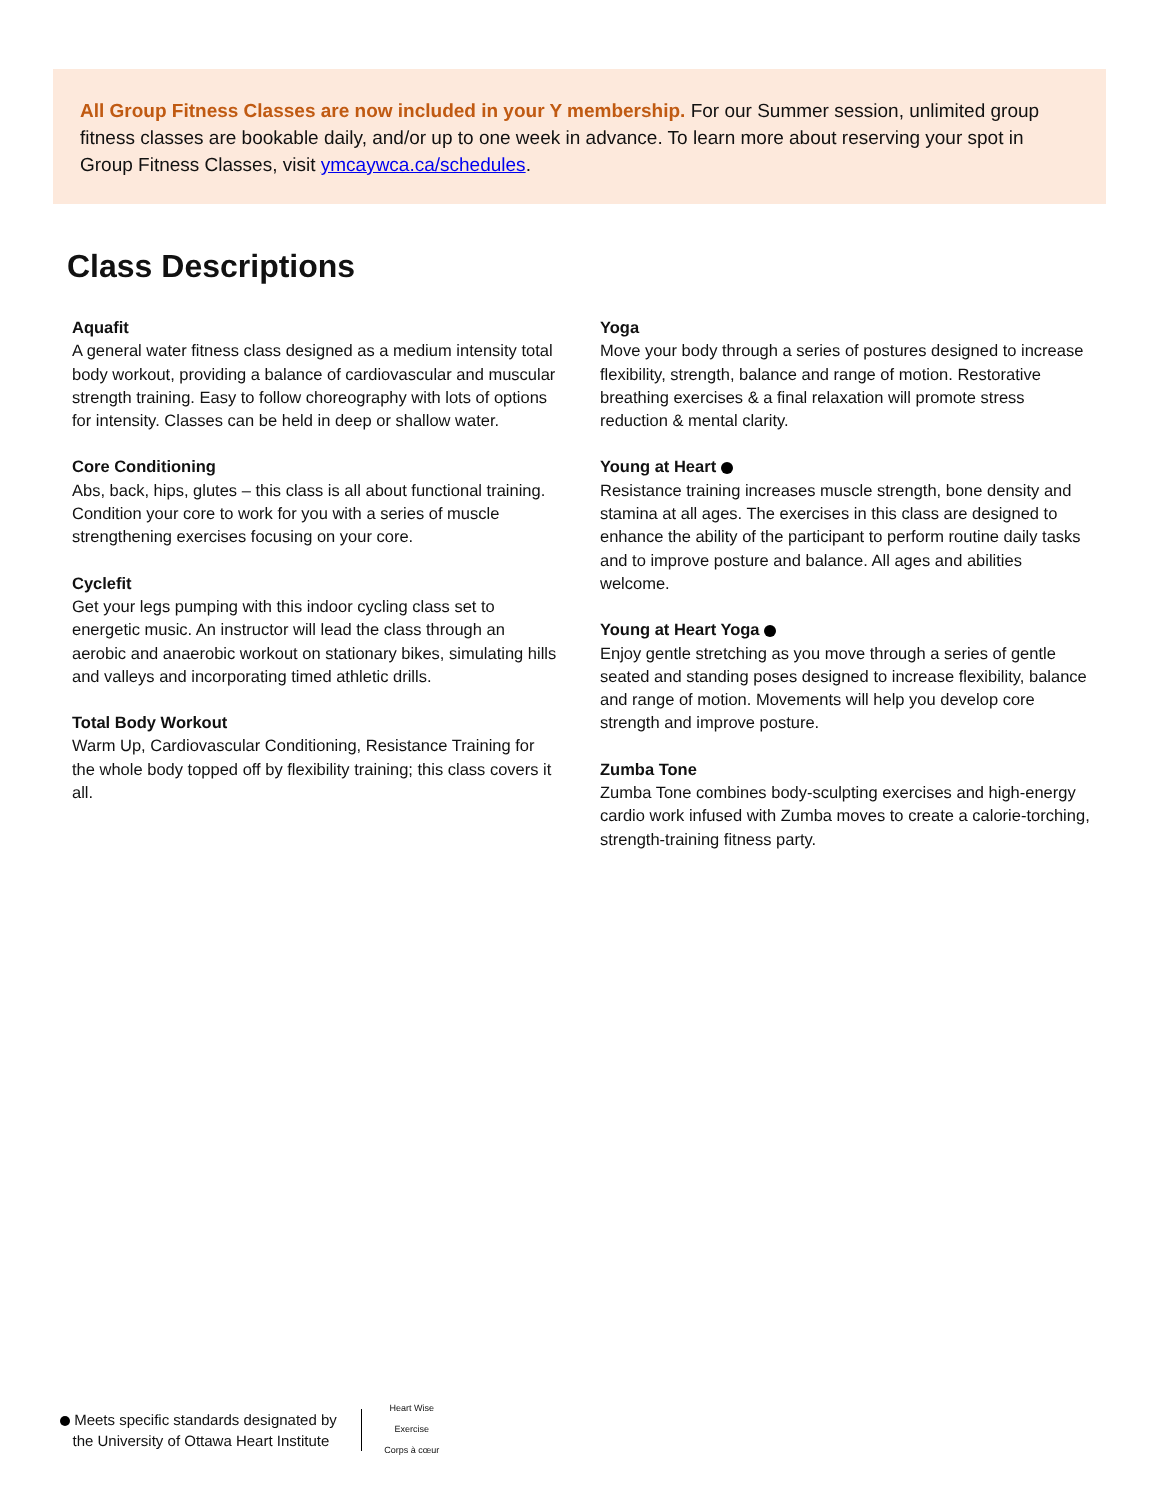All Group Fitness Classes are now included in your Y membership. For our Summer session, unlimited group fitness classes are bookable daily, and/or up to one week in advance. To learn more about reserving your spot in Group Fitness Classes, visit ymcaywca.ca/schedules.
Class Descriptions
Aquafit
A general water fitness class designed as a medium intensity total body workout, providing a balance of cardiovascular and muscular strength training. Easy to follow choreography with lots of options for intensity. Classes can be held in deep or shallow water.
Core Conditioning
Abs, back, hips, glutes – this class is all about functional training. Condition your core to work for you with a series of muscle strengthening exercises focusing on your core.
Cyclefit
Get your legs pumping with this indoor cycling class set to energetic music. An instructor will lead the class through an aerobic and anaerobic workout on stationary bikes, simulating hills and valleys and incorporating timed athletic drills.
Total Body Workout
Warm Up, Cardiovascular Conditioning, Resistance Training for the whole body topped off by flexibility training; this class covers it all.
Yoga
Move your body through a series of postures designed to increase flexibility, strength, balance and range of motion. Restorative breathing exercises & a final relaxation will promote stress reduction & mental clarity.
Young at Heart
Resistance training increases muscle strength, bone density and stamina at all ages. The exercises in this class are designed to enhance the ability of the participant to perform routine daily tasks and to improve posture and balance. All ages and abilities welcome.
Young at Heart Yoga
Enjoy gentle stretching as you move through a series of gentle seated and standing poses designed to increase flexibility, balance and range of motion. Movements will help you develop core strength and improve posture.
Zumba Tone
Zumba Tone combines body-sculpting exercises and high-energy cardio work infused with Zumba moves to create a calorie-torching, strength-training fitness party.
Meets specific standards designated by
the University of Ottawa Heart Institute
Heart Wise Exercise
Corps à cœur